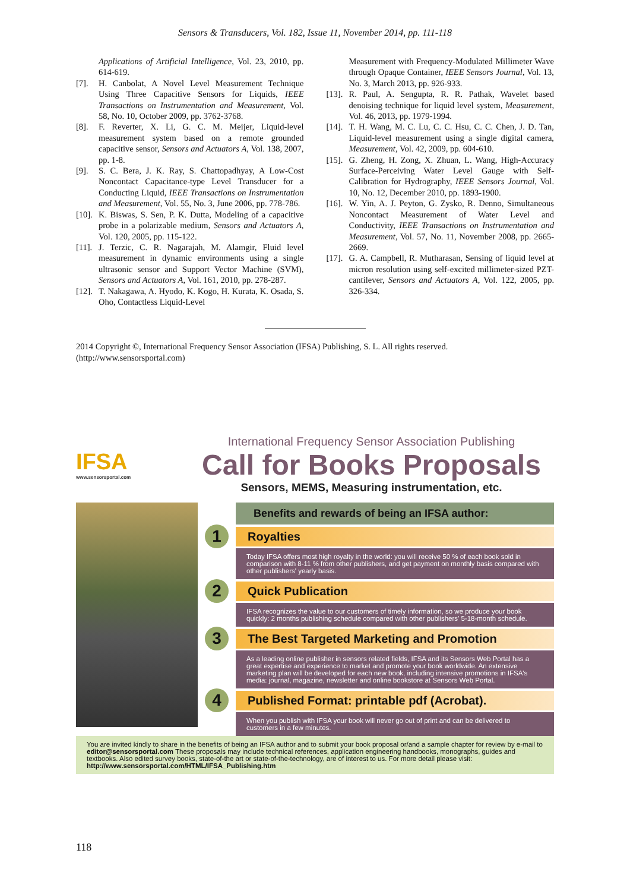Sensors & Transducers, Vol. 182, Issue 11, November 2014, pp. 111-118
Applications of Artificial Intelligence, Vol. 23, 2010, pp. 614-619.
[7]. H. Canbolat, A Novel Level Measurement Technique Using Three Capacitive Sensors for Liquids, IEEE Transactions on Instrumentation and Measurement, Vol. 58, No. 10, October 2009, pp. 3762-3768.
[8]. F. Reverter, X. Li, G. C. M. Meijer, Liquid-level measurement system based on a remote grounded capacitive sensor, Sensors and Actuators A, Vol. 138, 2007, pp. 1-8.
[9]. S. C. Bera, J. K. Ray, S. Chattopadhyay, A Low-Cost Noncontact Capacitance-type Level Transducer for a Conducting Liquid, IEEE Transactions on Instrumentation and Measurement, Vol. 55, No. 3, June 2006, pp. 778-786.
[10]. K. Biswas, S. Sen, P. K. Dutta, Modeling of a capacitive probe in a polarizable medium, Sensors and Actuators A, Vol. 120, 2005, pp. 115-122.
[11]. J. Terzic, C. R. Nagarajah, M. Alamgir, Fluid level measurement in dynamic environments using a single ultrasonic sensor and Support Vector Machine (SVM), Sensors and Actuators A, Vol. 161, 2010, pp. 278-287.
[12]. T. Nakagawa, A. Hyodo, K. Kogo, H. Kurata, K. Osada, S. Oho, Contactless Liquid-Level
Measurement with Frequency-Modulated Millimeter Wave through Opaque Container, IEEE Sensors Journal, Vol. 13, No. 3, March 2013, pp. 926-933.
[13]. R. Paul, A. Sengupta, R. R. Pathak, Wavelet based denoising technique for liquid level system, Measurement, Vol. 46, 2013, pp. 1979-1994.
[14]. T. H. Wang, M. C. Lu, C. C. Hsu, C. C. Chen, J. D. Tan, Liquid-level measurement using a single digital camera, Measurement, Vol. 42, 2009, pp. 604-610.
[15]. G. Zheng, H. Zong, X. Zhuan, L. Wang, High-Accuracy Surface-Perceiving Water Level Gauge with Self-Calibration for Hydrography, IEEE Sensors Journal, Vol. 10, No. 12, December 2010, pp. 1893-1900.
[16]. W. Yin, A. J. Peyton, G. Zysko, R. Denno, Simultaneous Noncontact Measurement of Water Level and Conductivity, IEEE Transactions on Instrumentation and Measurement, Vol. 57, No. 11, November 2008, pp. 2665-2669.
[17]. G. A. Campbell, R. Mutharasan, Sensing of liquid level at micron resolution using self-excited millimeter-sized PZT-cantilever, Sensors and Actuators A, Vol. 122, 2005, pp. 326-334.
2014 Copyright ©, International Frequency Sensor Association (IFSA) Publishing, S. L. All rights reserved.
(http://www.sensorsportal.com)
IFSA
www.sensorsportal.com
International Frequency Sensor Association Publishing
Call for Books Proposals
Sensors, MEMS, Measuring instrumentation, etc.
Benefits and rewards of being an IFSA author:
1 Royalties
Today IFSA offers most high royalty in the world: you will receive 50 % of each book sold in comparison with 8-11 % from other publishers, and get payment on monthly basis compared with other publishers' yearly basis.
2 Quick Publication
IFSA recognizes the value to our customers of timely information, so we produce your book quickly: 2 months publishing schedule compared with other publishers' 5-18-month schedule.
3 The Best Targeted Marketing and Promotion
As a leading online publisher in sensors related fields, IFSA and its Sensors Web Portal has a great expertise and experience to market and promote your book worldwide. An extensive marketing plan will be developed for each new book, including intensive promotions in IFSA's media: journal, magazine, newsletter and online bookstore at Sensors Web Portal.
4 Published Format: printable pdf (Acrobat).
When you publish with IFSA your book will never go out of print and can be delivered to customers in a few minutes.
You are invited kindly to share in the benefits of being an IFSA author and to submit your book proposal or/and a sample chapter for review by e-mail to editor@sensorsportal.com These proposals may include technical references, application engineering handbooks, monographs, guides and textbooks. Also edited survey books, state-of-the art or state-of-the-technology, are of interest to us. For more detail please visit: http://www.sensorsportal.com/HTML/IFSA_Publishing.htm
118